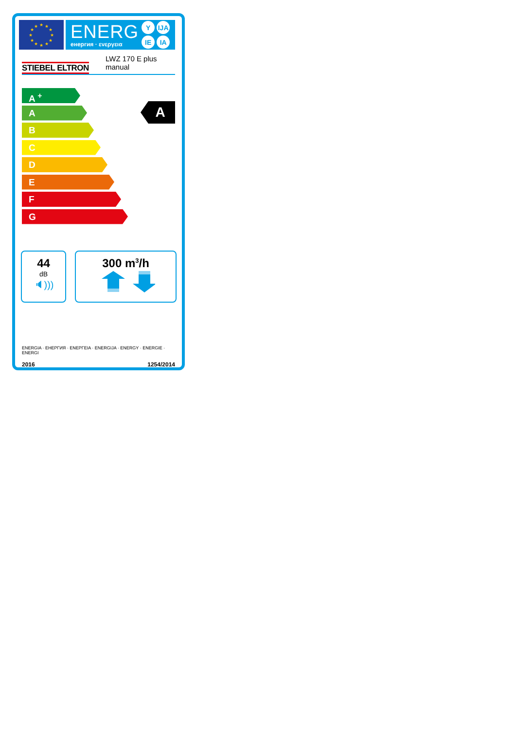★
★
★
★
★
★
★
★
★
★
★
★
ENERG
енергия · ενεργεια
Y IJA IE IA
STIEBEL ELTRON
LWZ 170 E plus
manual
A <sup>+</sup>
A
B
C
D
E
F
G
A
44
dB
🔈︎)))
300 m<sup>3</sup>/h
ENERGIA · ЕНЕРГИЯ · ΕΝΕΡΓΕΙΑ · ENERGIJA · ENERGY · ENERGIE · ENERGI
2016 1254/2014